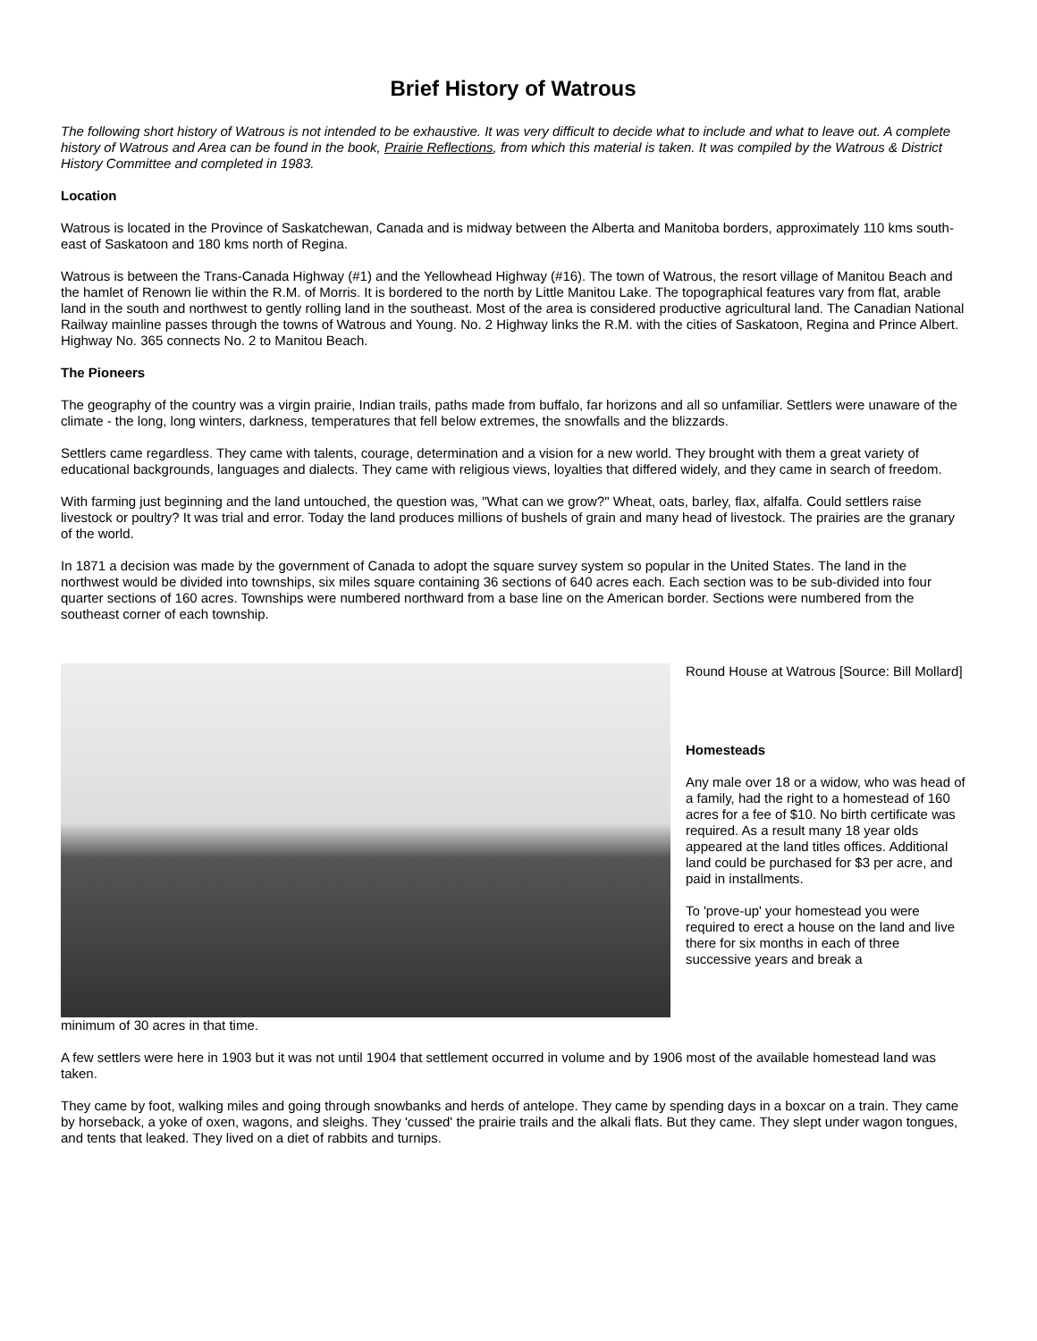Brief History of Watrous
The following short history of Watrous is not intended to be exhaustive. It was very difficult to decide what to include and what to leave out. A complete history of Watrous and Area can be found in the book, Prairie Reflections, from which this material is taken. It was compiled by the Watrous & District History Committee and completed in 1983.
Location
Watrous is located in the Province of Saskatchewan, Canada and is midway between the Alberta and Manitoba borders, approximately 110 kms south-east of Saskatoon and 180 kms north of Regina.
Watrous is between the Trans-Canada Highway (#1) and the Yellowhead Highway (#16). The town of Watrous, the resort village of Manitou Beach and the hamlet of Renown lie within the R.M. of Morris. It is bordered to the north by Little Manitou Lake. The topographical features vary from flat, arable land in the south and northwest to gently rolling land in the southeast. Most of the area is considered productive agricultural land. The Canadian National Railway mainline passes through the towns of Watrous and Young. No. 2 Highway links the R.M. with the cities of Saskatoon, Regina and Prince Albert. Highway No. 365 connects No. 2 to Manitou Beach.
The Pioneers
The geography of the country was a virgin prairie, Indian trails, paths made from buffalo, far horizons and all so unfamiliar. Settlers were unaware of the climate - the long, long winters, darkness, temperatures that fell below extremes, the snowfalls and the blizzards.
Settlers came regardless. They came with talents, courage, determination and a vision for a new world. They brought with them a great variety of educational backgrounds, languages and dialects. They came with religious views, loyalties that differed widely, and they came in search of freedom.
With farming just beginning and the land untouched, the question was, "What can we grow?" Wheat, oats, barley, flax, alfalfa. Could settlers raise livestock or poultry? It was trial and error. Today the land produces millions of bushels of grain and many head of livestock. The prairies are the granary of the world.
In 1871 a decision was made by the government of Canada to adopt the square survey system so popular in the United States. The land in the northwest would be divided into townships, six miles square containing 36 sections of 640 acres each. Each section was to be sub-divided into four quarter sections of 160 acres. Townships were numbered northward from a base line on the American border. Sections were numbered from the southeast corner of each township.
Round House at Watrous [Source: Bill Mollard]
Homesteads
Any male over 18 or a widow, who was head of a family, had the right to a homestead of 160 acres for a fee of $10. No birth certificate was required. As a result many 18 year olds appeared at the land titles offices. Additional land could be purchased for $3 per acre, and paid in installments.
To 'prove-up' your homestead you were required to erect a house on the land and live there for six months in each of three successive years and break a
minimum of 30 acres in that time.
A few settlers were here in 1903 but it was not until 1904 that settlement occurred in volume and by 1906 most of the available homestead land was taken.
They came by foot, walking miles and going through snowbanks and herds of antelope. They came by spending days in a boxcar on a train. They came by horseback, a yoke of oxen, wagons, and sleighs. They 'cussed' the prairie trails and the alkali flats. But they came. They slept under wagon tongues, and tents that leaked. They lived on a diet of rabbits and turnips.